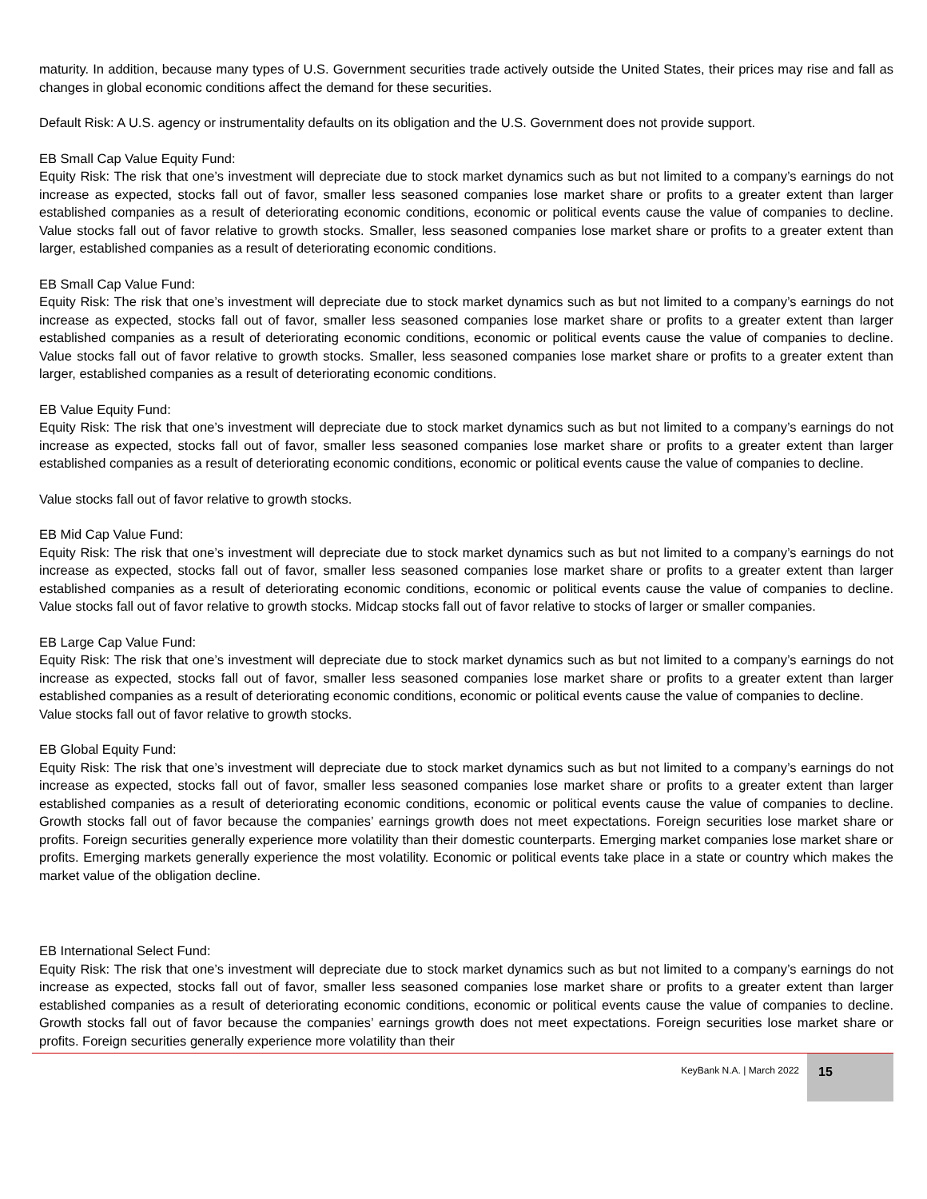maturity. In addition, because many types of U.S. Government securities trade actively outside the United States, their prices may rise and fall as changes in global economic conditions affect the demand for these securities.
Default Risk: A U.S. agency or instrumentality defaults on its obligation and the U.S. Government does not provide support.
EB Small Cap Value Equity Fund:
Equity Risk: The risk that one’s investment will depreciate due to stock market dynamics such as but not limited to a company’s earnings do not increase as expected, stocks fall out of favor, smaller less seasoned companies lose market share or profits to a greater extent than larger established companies as a result of deteriorating economic conditions, economic or political events cause the value of companies to decline. Value stocks fall out of favor relative to growth stocks. Smaller, less seasoned companies lose market share or profits to a greater extent than larger, established companies as a result of deteriorating economic conditions.
EB Small Cap Value Fund:
Equity Risk: The risk that one’s investment will depreciate due to stock market dynamics such as but not limited to a company’s earnings do not increase as expected, stocks fall out of favor, smaller less seasoned companies lose market share or profits to a greater extent than larger established companies as a result of deteriorating economic conditions, economic or political events cause the value of companies to decline. Value stocks fall out of favor relative to growth stocks. Smaller, less seasoned companies lose market share or profits to a greater extent than larger, established companies as a result of deteriorating economic conditions.
EB Value Equity Fund:
Equity Risk: The risk that one’s investment will depreciate due to stock market dynamics such as but not limited to a company’s earnings do not increase as expected, stocks fall out of favor, smaller less seasoned companies lose market share or profits to a greater extent than larger established companies as a result of deteriorating economic conditions, economic or political events cause the value of companies to decline.
Value stocks fall out of favor relative to growth stocks.
EB Mid Cap Value Fund:
Equity Risk: The risk that one’s investment will depreciate due to stock market dynamics such as but not limited to a company’s earnings do not increase as expected, stocks fall out of favor, smaller less seasoned companies lose market share or profits to a greater extent than larger established companies as a result of deteriorating economic conditions, economic or political events cause the value of companies to decline. Value stocks fall out of favor relative to growth stocks. Midcap stocks fall out of favor relative to stocks of larger or smaller companies.
EB Large Cap Value Fund:
Equity Risk: The risk that one’s investment will depreciate due to stock market dynamics such as but not limited to a company’s earnings do not increase as expected, stocks fall out of favor, smaller less seasoned companies lose market share or profits to a greater extent than larger established companies as a result of deteriorating economic conditions, economic or political events cause the value of companies to decline.
Value stocks fall out of favor relative to growth stocks.
EB Global Equity Fund:
Equity Risk: The risk that one’s investment will depreciate due to stock market dynamics such as but not limited to a company’s earnings do not increase as expected, stocks fall out of favor, smaller less seasoned companies lose market share or profits to a greater extent than larger established companies as a result of deteriorating economic conditions, economic or political events cause the value of companies to decline. Growth stocks fall out of favor because the companies’ earnings growth does not meet expectations. Foreign securities lose market share or profits. Foreign securities generally experience more volatility than their domestic counterparts. Emerging market companies lose market share or profits. Emerging markets generally experience the most volatility. Economic or political events take place in a state or country which makes the market value of the obligation decline.
EB International Select Fund:
Equity Risk: The risk that one’s investment will depreciate due to stock market dynamics such as but not limited to a company’s earnings do not increase as expected, stocks fall out of favor, smaller less seasoned companies lose market share or profits to a greater extent than larger established companies as a result of deteriorating economic conditions, economic or political events cause the value of companies to decline. Growth stocks fall out of favor because the companies’ earnings growth does not meet expectations. Foreign securities lose market share or profits. Foreign securities generally experience more volatility than their
KeyBank N.A. | March 2022
15